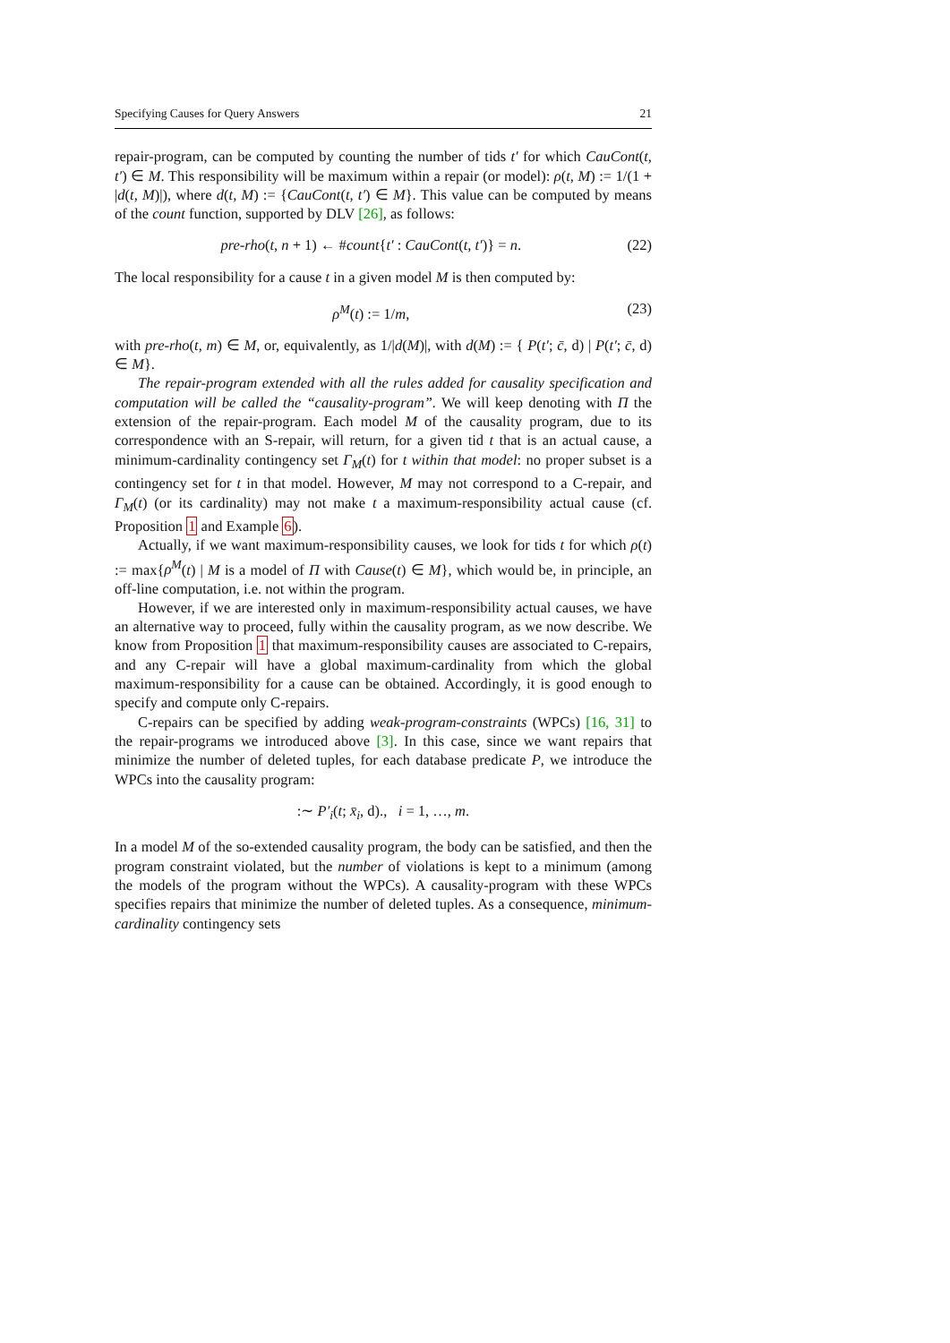Specifying Causes for Query Answers 21
repair-program, can be computed by counting the number of tids t′ for which CauCont(t, t′) ∈ M. This responsibility will be maximum within a repair (or model): ρ(t, M) := 1/(1 + |d(t, M)|), where d(t, M) := {CauCont(t, t′) ∈ M}. This value can be computed by means of the count function, supported by DLV [26], as follows:
pre-rho(t, n + 1) ← #count{t′ : CauCont(t, t′)} = n. (22)
The local responsibility for a cause t in a given model M is then computed by:
ρ<sup>M</sup>(t) := 1/m, (23)
with pre-rho(t, m) ∈ M, or, equivalently, as 1/|d(M)|, with d(M) := { P(t′; c̄, d) | P(t′; c̄, d) ∈ M}.
The repair-program extended with all the rules added for causality specification and computation will be called the “causality-program”. We will keep denoting with Π the extension of the repair-program. Each model M of the causality program, due to its correspondence with an S-repair, will return, for a given tid t that is an actual cause, a minimum-cardinality contingency set Γ<sub>M</sub>(t) for t within that model: no proper subset is a contingency set for t in that model. However, M may not correspond to a C-repair, and Γ<sub>M</sub>(t) (or its cardinality) may not make t a maximum-responsibility actual cause (cf. Proposition 1 and Example 6).
Actually, if we want maximum-responsibility causes, we look for tids t for which ρ(t) := max{ρ<sup>M</sup>(t) | M is a model of Π with Cause(t) ∈ M}, which would be, in principle, an off-line computation, i.e. not within the program.
However, if we are interested only in maximum-responsibility actual causes, we have an alternative way to proceed, fully within the causality program, as we now describe. We know from Proposition 1 that maximum-responsibility causes are associated to C-repairs, and any C-repair will have a global maximum-cardinality from which the global maximum-responsibility for a cause can be obtained. Accordingly, it is good enough to specify and compute only C-repairs.
C-repairs can be specified by adding weak-program-constraints (WPCs) [16, 31] to the repair-programs we introduced above [3]. In this case, since we want repairs that minimize the number of deleted tuples, for each database predicate P, we introduce the WPCs into the causality program:
:∼ P′<sub>i</sub>(t; x̄<sub>i</sub>, d)., i = 1, …, m.
In a model M of the so-extended causality program, the body can be satisfied, and then the program constraint violated, but the number of violations is kept to a minimum (among the models of the program without the WPCs). A causality-program with these WPCs specifies repairs that minimize the number of deleted tuples. As a consequence, minimum-cardinality contingency sets